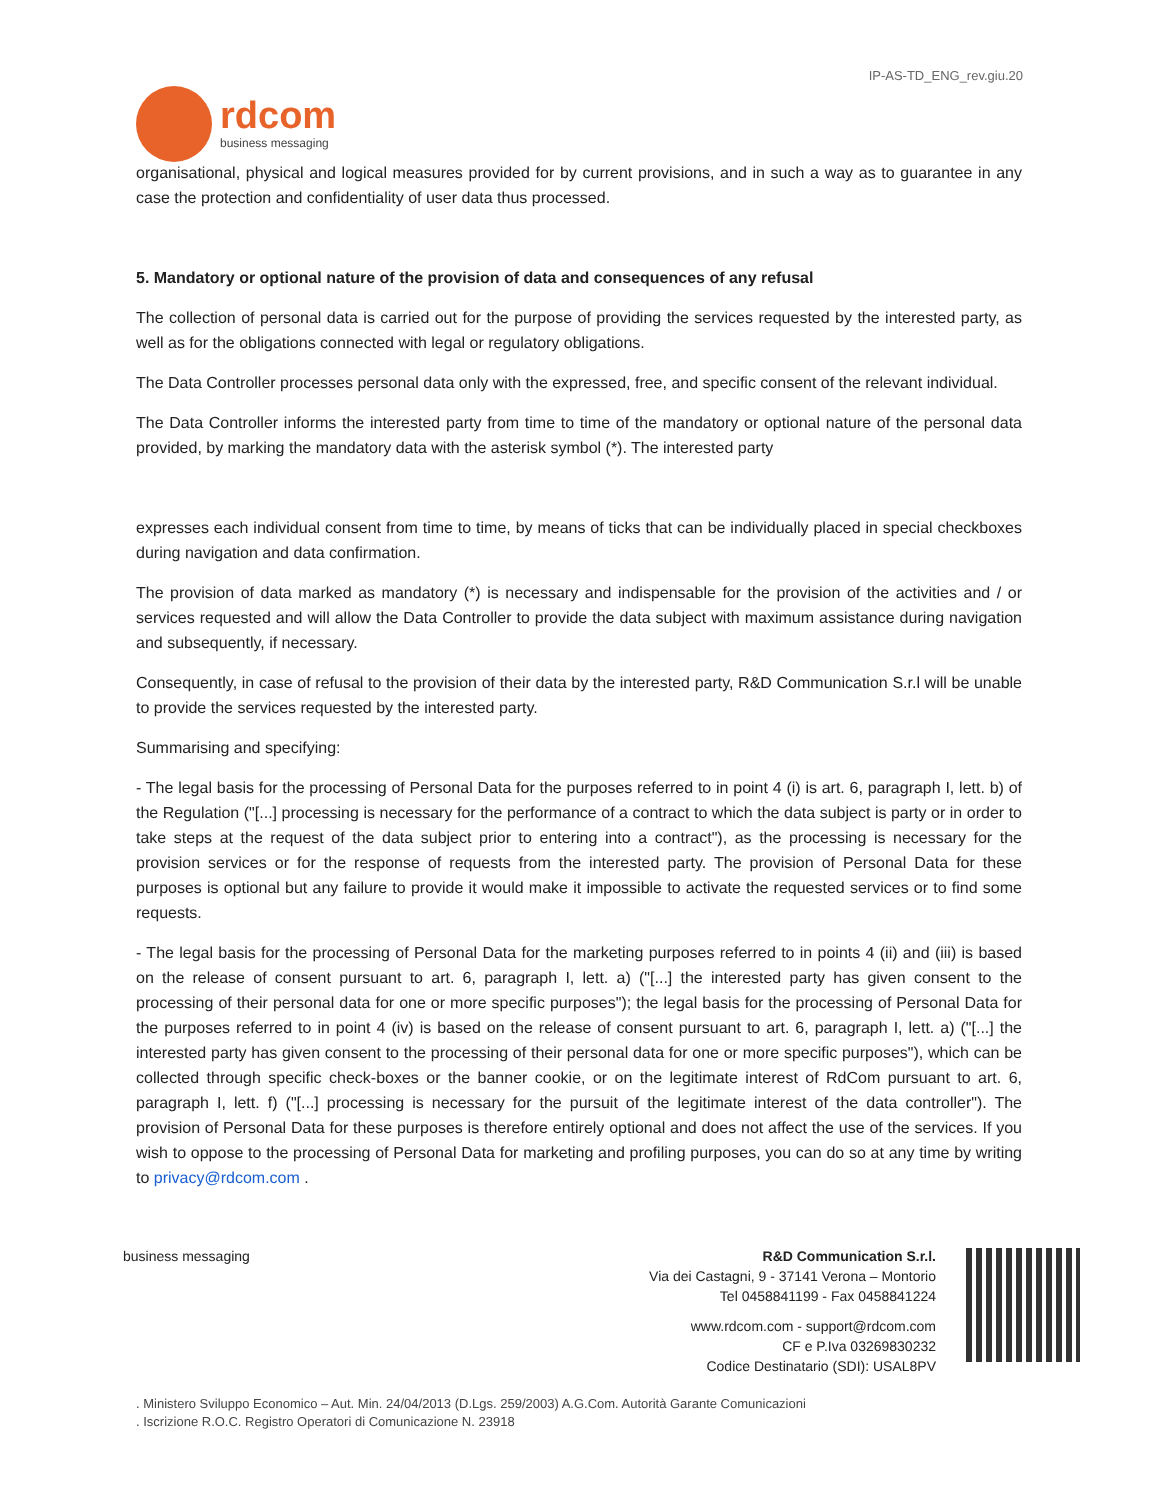IP-AS-TD_ENG_rev.giu.20
rdcom
business messaging
organisational, physical and logical measures provided for by current provisions, and in such a way as to guarantee in any case the protection and confidentiality of user data thus processed.
5. Mandatory or optional nature of the provision of data and consequences of any refusal
The collection of personal data is carried out for the purpose of providing the services requested by the interested party, as well as for the obligations connected with legal or regulatory obligations.
The Data Controller processes personal data only with the expressed, free, and specific consent of the relevant individual.
The Data Controller informs the interested party from time to time of the mandatory or optional nature of the personal data provided, by marking the mandatory data with the asterisk symbol (*). The interested party
expresses each individual consent from time to time, by means of ticks that can be individually placed in special checkboxes during navigation and data confirmation.
The provision of data marked as mandatory (*) is necessary and indispensable for the provision of the activities and / or services requested and will allow the Data Controller to provide the data subject with maximum assistance during navigation and subsequently, if necessary.
Consequently, in case of refusal to the provision of their data by the interested party, R&D Communication S.r.l will be unable to provide the services requested by the interested party.
Summarising and specifying:
- The legal basis for the processing of Personal Data for the purposes referred to in point 4 (i) is art. 6, paragraph I, lett. b) of the Regulation ("[...] processing is necessary for the performance of a contract to which the data subject is party or in order to take steps at the request of the data subject prior to entering into a contract"), as the processing is necessary for the provision services or for the response of requests from the interested party. The provision of Personal Data for these purposes is optional but any failure to provide it would make it impossible to activate the requested services or to find some requests.
- The legal basis for the processing of Personal Data for the marketing purposes referred to in points 4 (ii) and (iii) is based on the release of consent pursuant to art. 6, paragraph I, lett. a) ("[...] the interested party has given consent to the processing of their personal data for one or more specific purposes"); the legal basis for the processing of Personal Data for the purposes referred to in point 4 (iv) is based on the release of consent pursuant to art. 6, paragraph I, lett. a) ("[...] the interested party has given consent to the processing of their personal data for one or more specific purposes"), which can be collected through specific check-boxes or the banner cookie, or on the legitimate interest of RdCom pursuant to art. 6, paragraph I, lett. f) ("[...] processing is necessary for the pursuit of the legitimate interest of the data controller"). The provision of Personal Data for these purposes is therefore entirely optional and does not affect the use of the services. If you wish to oppose to the processing of Personal Data for marketing and profiling purposes, you can do so at any time by writing to privacy@rdcom.com .
business messaging R&D Communication S.r.l.
Via dei Castagni, 9 - 37141 Verona – Montorio
Tel 0458841199 - Fax 0458841224
www.rdcom.com - support@rdcom.com
CF e P.Iva 03269830232
Codice Destinatario (SDI): USAL8PV
. Ministero Sviluppo Economico – Aut. Min. 24/04/2013 (D.Lgs. 259/2003) A.G.Com. Autorità Garante Comunicazioni
. Iscrizione R.O.C. Registro Operatori di Comunicazione N. 23918